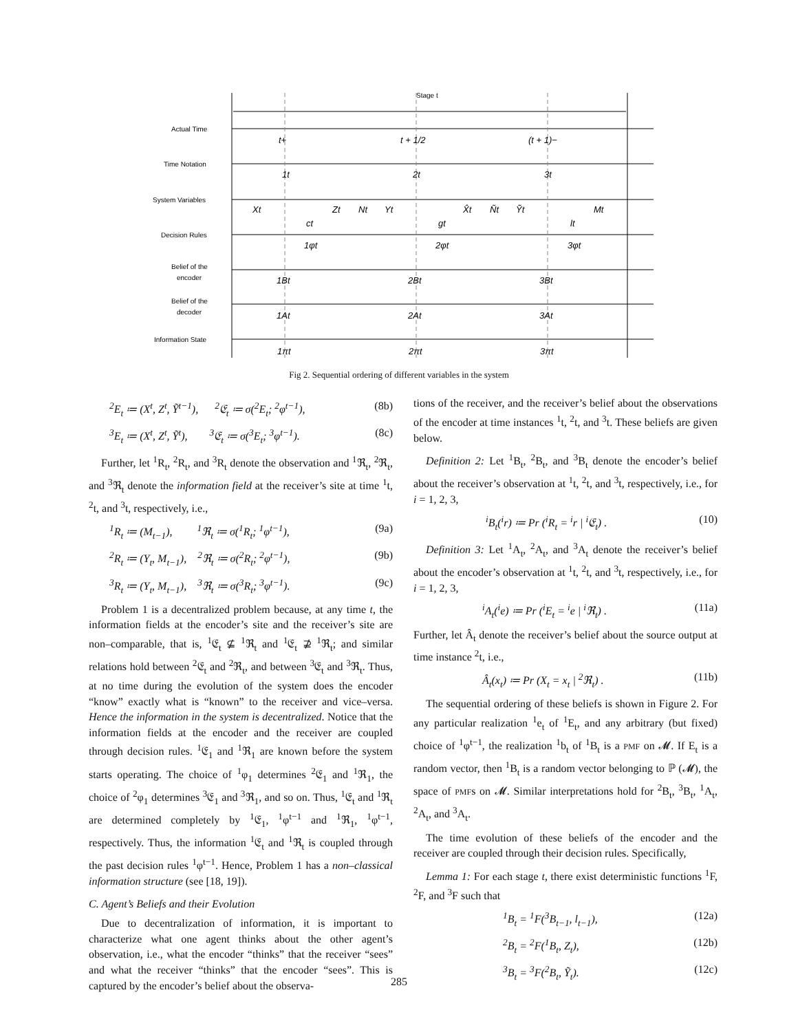Stage t
Actual Time
Time Notation
System Variables
Decision Rules
Belief of the
encoder
Belief of the
decoder
Information State
t+
t + 1/2
(t + 1)−
1t
2t
3t
Xt
Zt
Nt
Yt
X̂t
Ñt
Ỹt
Mt
ct
gt
lt
1φt
2φt
3φt
1Bt
2Bt
3Bt
1At
2At
3At
1πt
2πt
3πt
Fig 2. Sequential ordering of different variables in the system
<sup>2</sup> E<sub>t</sub> ≔ (X<sup>t</sup>, Z<sup>t</sup>, Ỹ<sup>t−1</sup>), <sup>2</sup>𝔈<sub>t</sub> ≔ σ(<sup>2</sup>E<sub>t</sub>; <sup>2</sup>φ<sup>t−1</sup>), (8b)
<sup>3</sup> E<sub>t</sub> ≔ (X<sup>t</sup>, Z<sup>t</sup>, Ỹ<sup>t</sup>), <sup>3</sup>𝔈<sub>t</sub> ≔ σ(<sup>3</sup>E<sub>t</sub>; <sup>3</sup>φ<sup>t−1</sup>). (8c)
Further, let <sup>1</sup>R<sub>t</sub>, <sup>2</sup>R<sub>t</sub>, and <sup>3</sup>R<sub>t</sub> denote the observation and <sup>1</sup>ℜ<sub>t</sub>, <sup>2</sup>ℜ<sub>t</sub>, and <sup>3</sup>ℜ<sub>t</sub> denote the information field at the receiver’s site at time <sup>1</sup>t, <sup>2</sup>t, and <sup>3</sup>t, respectively, i.e.,
<sup>1</sup> R<sub>t</sub> ≔ (M<sub>t−1</sub>), <sup>1</sup>ℜ<sub>t</sub> ≔ σ(<sup>1</sup>R<sub>t</sub>; <sup>1</sup>φ<sup>t−1</sup>), (9a)
<sup>2</sup> R<sub>t</sub> ≔ (Y<sub>t</sub>, M<sub>t−1</sub>), <sup>2</sup>ℜ<sub>t</sub> ≔ σ(<sup>2</sup>R<sub>t</sub>; <sup>2</sup>φ<sup>t−1</sup>), (9b)
<sup>3</sup> R<sub>t</sub> ≔ (Y<sub>t</sub>, M<sub>t−1</sub>), <sup>3</sup>ℜ<sub>t</sub> ≔ σ(<sup>3</sup>R<sub>t</sub>; <sup>3</sup>φ<sup>t−1</sup>). (9c)
Problem 1 is a decentralized problem because, at any time t, the information fields at the encoder’s site and the receiver’s site are non–comparable, that is, <sup>1</sup>𝔈<sub>t</sub> ⊈ <sup>1</sup>ℜ<sub>t</sub> and <sup>1</sup>𝔈<sub>t</sub> ⊉ <sup>1</sup>ℜ<sub>t</sub>; and similar relations hold between <sup>2</sup>𝔈<sub>t</sub> and <sup>2</sup>ℜ<sub>t</sub>, and between <sup>3</sup>𝔈<sub>t</sub> and <sup>3</sup>ℜ<sub>t</sub>. Thus, at no time during the evolution of the system does the encoder “know” exactly what is “known” to the receiver and vice–versa. Hence the information in the system is decentralized. Notice that the information fields at the encoder and the receiver are coupled through decision rules. <sup>1</sup>𝔈<sub>1</sub> and <sup>1</sup>ℜ<sub>1</sub> are known before the system starts operating. The choice of <sup>1</sup>φ<sub>1</sub> determines <sup>2</sup>𝔈<sub>1</sub> and <sup>1</sup>ℜ<sub>1</sub>, the choice of <sup>2</sup>φ<sub>1</sub> determines <sup>3</sup>𝔈<sub>1</sub> and <sup>3</sup>ℜ<sub>1</sub>, and so on. Thus, <sup>1</sup>𝔈<sub>t</sub> and <sup>1</sup>ℜ<sub>t</sub> are determined completely by <sup>1</sup>𝔈<sub>1</sub>, <sup>1</sup>φ<sup>t−1</sup> and <sup>1</sup>ℜ<sub>1</sub>, <sup>1</sup>φ<sup>t−1</sup>, respectively. Thus, the information <sup>1</sup>𝔈<sub>t</sub> and <sup>1</sup>ℜ<sub>t</sub> is coupled through the past decision rules <sup>1</sup>φ<sup>t−1</sup>. Hence, Problem 1 has a non–classical information structure (see [18, 19]).
C. Agent’s Beliefs and their Evolution
Due to decentralization of information, it is important to characterize what one agent thinks about the other agent’s observation, i.e., what the encoder “thinks” that the receiver “sees” and what the receiver “thinks” that the encoder “sees”. This is captured by the encoder’s belief about the observa-
tions of the receiver, and the receiver’s belief about the observations of the encoder at time instances <sup>1</sup>t, <sup>2</sup>t, and <sup>3</sup>t. These beliefs are given below.
Definition 2: Let <sup>1</sup>B<sub>t</sub>, <sup>2</sup>B<sub>t</sub>, and <sup>3</sup>B<sub>t</sub> denote the encoder’s belief about the receiver’s observation at <sup>1</sup>t, <sup>2</sup>t, and <sup>3</sup>t, respectively, i.e., for i = 1, 2, 3,
<sup>i</sup> B<sub>t</sub>(<sup>i</sup>r) ≔ Pr (<sup>i</sup>R<sub>t</sub> = <sup>i</sup>r | <sup>i</sup>𝔈<sub>t</sub>) . (10)
Definition 3: Let <sup>1</sup>A<sub>t</sub>, <sup>2</sup>A<sub>t</sub>, and <sup>3</sup>A<sub>t</sub> denote the receiver’s belief about the encoder’s observation at <sup>1</sup>t, <sup>2</sup>t, and <sup>3</sup>t, respectively, i.e., for i = 1, 2, 3,
<sup>i</sup> A<sub>t</sub>(<sup>i</sup>e) ≔ Pr (<sup>i</sup>E<sub>t</sub> = <sup>i</sup>e | <sup>i</sup>ℜ<sub>t</sub>) . (11a)
Further, let Â<sub>t</sub> denote the receiver’s belief about the source output at time instance <sup>2</sup>t, i.e.,
Â<sub>t</sub>(x<sub>t</sub>) ≔ Pr (X<sub>t</sub> = x<sub>t</sub> | <sup>2</sup>ℜ<sub>t</sub>) . (11b)
The sequential ordering of these beliefs is shown in Figure 2. For any particular realization <sup>1</sup>e<sub>t</sub> of <sup>1</sup>E<sub>t</sub>, and any arbitrary (but fixed) choice of <sup>1</sup>φ<sup>t−1</sup>, the realization <sup>1</sup>b<sub>t</sub> of <sup>1</sup>B<sub>t</sub> is a PMF on 𝓜. If E<sub>t</sub> is a random vector, then <sup>1</sup>B<sub>t</sub> is a random vector belonging to ℙ (𝓜), the space of PMFs on 𝓜. Similar interpretations hold for <sup>2</sup>B<sub>t</sub>, <sup>3</sup>B<sub>t</sub>, <sup>1</sup>A<sub>t</sub>, <sup>2</sup>A<sub>t</sub>, and <sup>3</sup>A<sub>t</sub>.
The time evolution of these beliefs of the encoder and the receiver are coupled through their decision rules. Specifically,
Lemma 1: For each stage t, there exist deterministic functions <sup>1</sup>F, <sup>2</sup>F, and <sup>3</sup>F such that
<sup>1</sup> B<sub>t</sub> = <sup>1</sup>F(<sup>3</sup>B<sub>t−1</sub>, l<sub>t−1</sub>), (12a)
<sup>2</sup> B<sub>t</sub> = <sup>2</sup>F(<sup>1</sup>B<sub>t</sub>, Z<sub>t</sub>), (12b)
<sup>3</sup> B<sub>t</sub> = <sup>3</sup>F(<sup>2</sup>B<sub>t</sub>, Ỹ<sub>t</sub>). (12c)
285